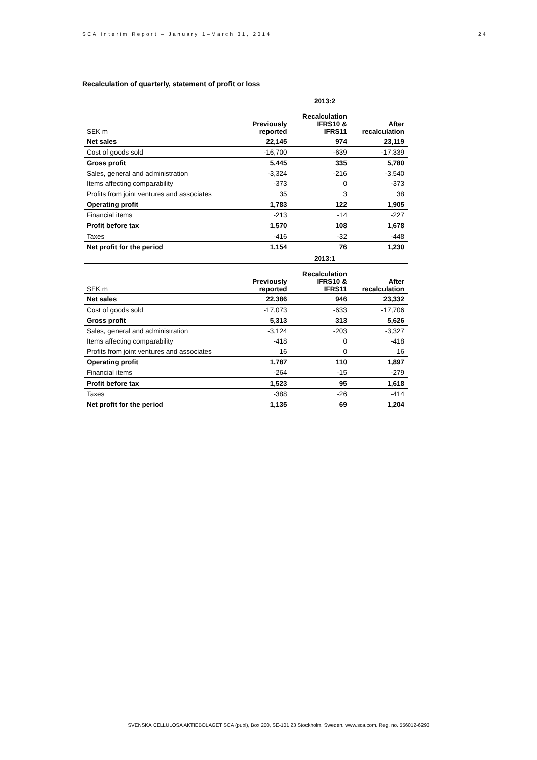SCA Interim Report – January 1–March 31, 2014 24
Recalculation of quarterly, statement of profit or loss
| | 2013:2 | | |
| --- | --- | --- | --- |
| SEK m | Previously reported | Recalculation IFRS10 & IFRS11 | After recalculation |
| Net sales | 22,145 | 974 | 23,119 |
| Cost of goods sold | -16,700 | -639 | -17,339 |
| Gross profit | 5,445 | 335 | 5,780 |
| Sales, general and administration | -3,324 | -216 | -3,540 |
| Items affecting comparability | -373 | 0 | -373 |
| Profits from joint ventures and associates | 35 | 3 | 38 |
| Operating profit | 1,783 | 122 | 1,905 |
| Financial items | -213 | -14 | -227 |
| Profit before tax | 1,570 | 108 | 1,678 |
| Taxes | -416 | -32 | -448 |
| Net profit for the period | 1,154 | 76 | 1,230 |
| | 2013:1 | | |
| SEK m | Previously reported | Recalculation IFRS10 & IFRS11 | After recalculation |
| Net sales | 22,386 | 946 | 23,332 |
| Cost of goods sold | -17,073 | -633 | -17,706 |
| Gross profit | 5,313 | 313 | 5,626 |
| Sales, general and administration | -3,124 | -203 | -3,327 |
| Items affecting comparability | -418 | 0 | -418 |
| Profits from joint ventures and associates | 16 | 0 | 16 |
| Operating profit | 1,787 | 110 | 1,897 |
| Financial items | -264 | -15 | -279 |
| Profit before tax | 1,523 | 95 | 1,618 |
| Taxes | -388 | -26 | -414 |
| Net profit for the period | 1,135 | 69 | 1,204 |
SVENSKA CELLULOSA AKTIEBOLAGET SCA (publ), Box 200, SE-101 23 Stockholm, Sweden. www.sca.com. Reg. no. 556012-6293